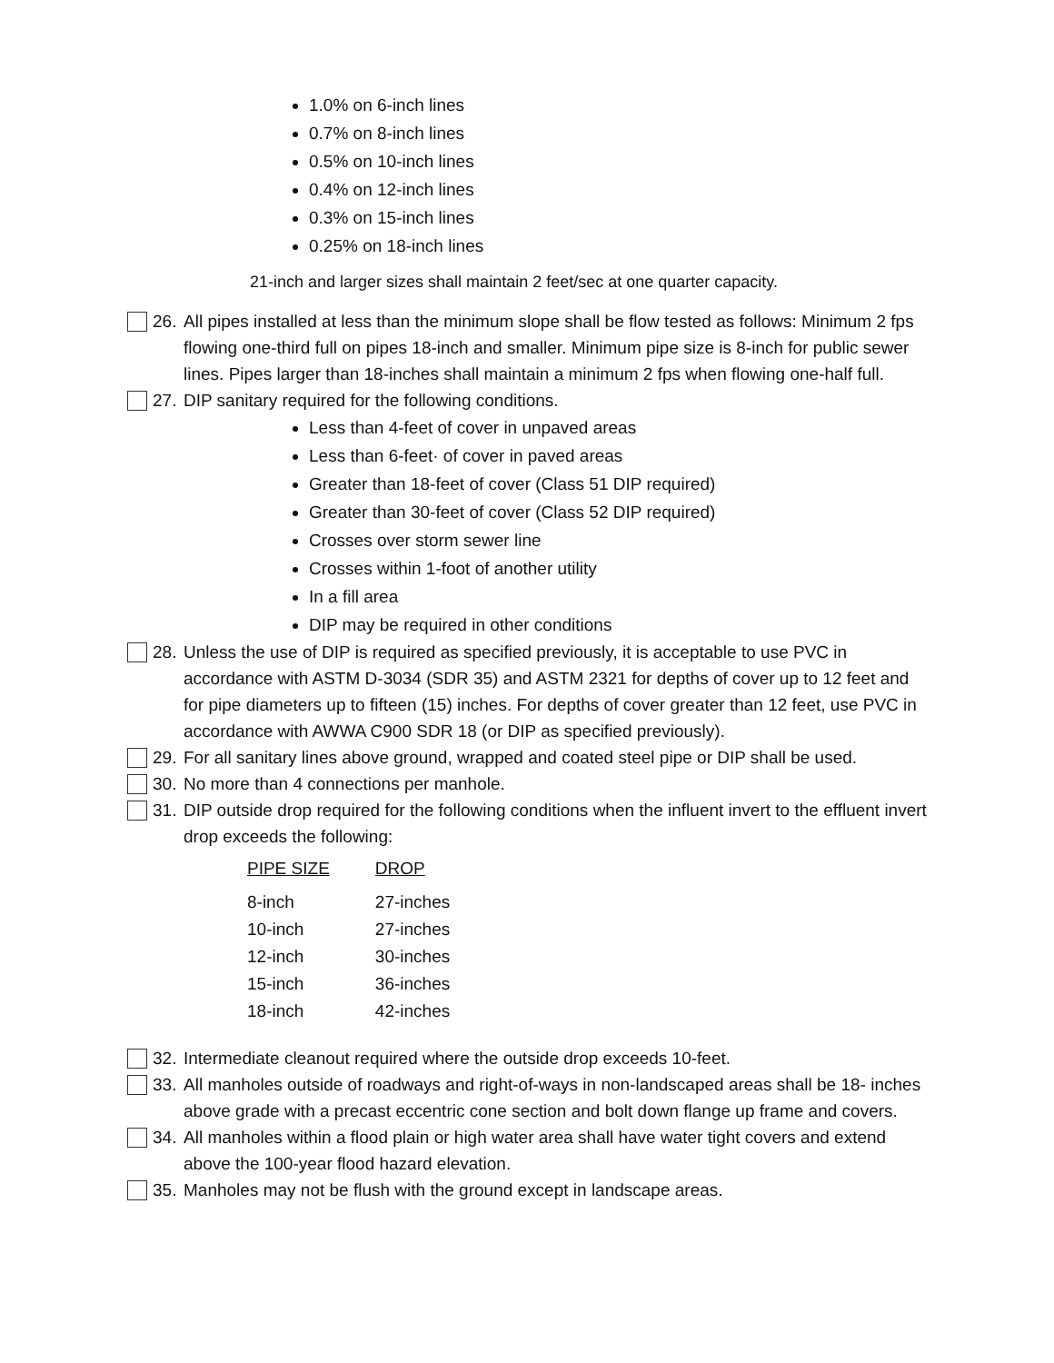1.0% on 6-inch lines
0.7% on 8-inch lines
0.5% on 10-inch lines
0.4% on 12-inch lines
0.3% on 15-inch lines
0.25% on 18-inch lines
21-inch and larger sizes shall maintain 2 feet/sec at one quarter capacity.
26. All pipes installed at less than the minimum slope shall be flow tested as follows: Minimum 2 fps flowing one-third full on pipes 18-inch and smaller. Minimum pipe size is 8-inch for public sewer lines. Pipes larger than 18-inches shall maintain a minimum 2 fps when flowing one-half full.
27. DIP sanitary required for the following conditions.
Less than 4-feet of cover in unpaved areas
Less than 6-feet· of cover in paved areas
Greater than 18-feet of cover (Class 51 DIP required)
Greater than 30-feet of cover (Class 52 DIP required)
Crosses over storm sewer line
Crosses within 1-foot of another utility
In a fill area
DIP may be required in other conditions
28. Unless the use of DIP is required as specified previously, it is acceptable to use PVC in accordance with ASTM D-3034 (SDR 35) and ASTM 2321 for depths of cover up to 12 feet and for pipe diameters up to fifteen (15) inches. For depths of cover greater than 12 feet, use PVC in accordance with AWWA C900 SDR 18 (or DIP as specified previously).
29. For all sanitary lines above ground, wrapped and coated steel pipe or DIP shall be used.
30. No more than 4 connections per manhole.
31. DIP outside drop required for the following conditions when the influent invert to the effluent invert drop exceeds the following:
| PIPE SIZE | DROP |
| --- | --- |
| 8-inch | 27-inches |
| 10-inch | 27-inches |
| 12-inch | 30-inches |
| 15-inch | 36-inches |
| 18-inch | 42-inches |
32. Intermediate cleanout required where the outside drop exceeds 10-feet.
33. All manholes outside of roadways and right-of-ways in non-landscaped areas shall be 18- inches above grade with a precast eccentric cone section and bolt down flange up frame and covers.
34. All manholes within a flood plain or high water area shall have water tight covers and extend above the 100-year flood hazard elevation.
35. Manholes may not be flush with the ground except in landscape areas.